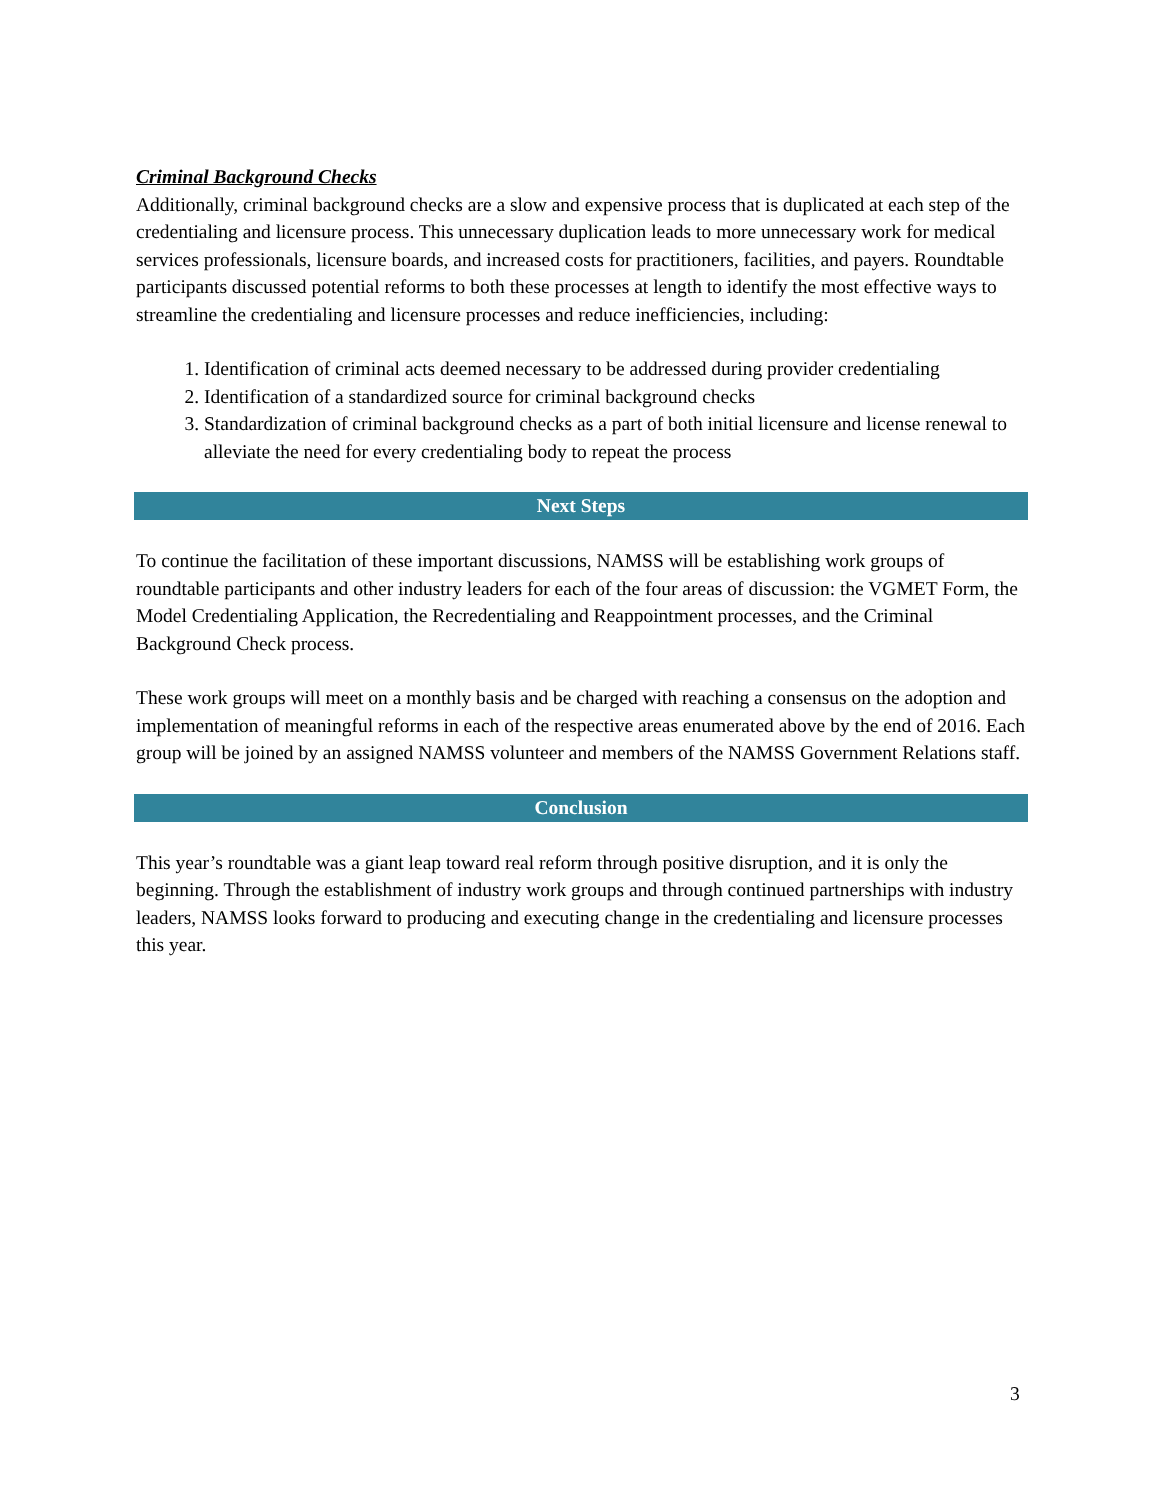Criminal Background Checks
Additionally, criminal background checks are a slow and expensive process that is duplicated at each step of the credentialing and licensure process. This unnecessary duplication leads to more unnecessary work for medical services professionals, licensure boards, and increased costs for practitioners, facilities, and payers. Roundtable participants discussed potential reforms to both these processes at length to identify the most effective ways to streamline the credentialing and licensure processes and reduce inefficiencies, including:
1. Identification of criminal acts deemed necessary to be addressed during provider credentialing
2. Identification of a standardized source for criminal background checks
3. Standardization of criminal background checks as a part of both initial licensure and license renewal to alleviate the need for every credentialing body to repeat the process
Next Steps
To continue the facilitation of these important discussions, NAMSS will be establishing work groups of roundtable participants and other industry leaders for each of the four areas of discussion: the VGMET Form, the Model Credentialing Application, the Recredentialing and Reappointment processes, and the Criminal Background Check process.
These work groups will meet on a monthly basis and be charged with reaching a consensus on the adoption and implementation of meaningful reforms in each of the respective areas enumerated above by the end of 2016. Each group will be joined by an assigned NAMSS volunteer and members of the NAMSS Government Relations staff.
Conclusion
This year’s roundtable was a giant leap toward real reform through positive disruption, and it is only the beginning. Through the establishment of industry work groups and through continued partnerships with industry leaders, NAMSS looks forward to producing and executing change in the credentialing and licensure processes this year.
3